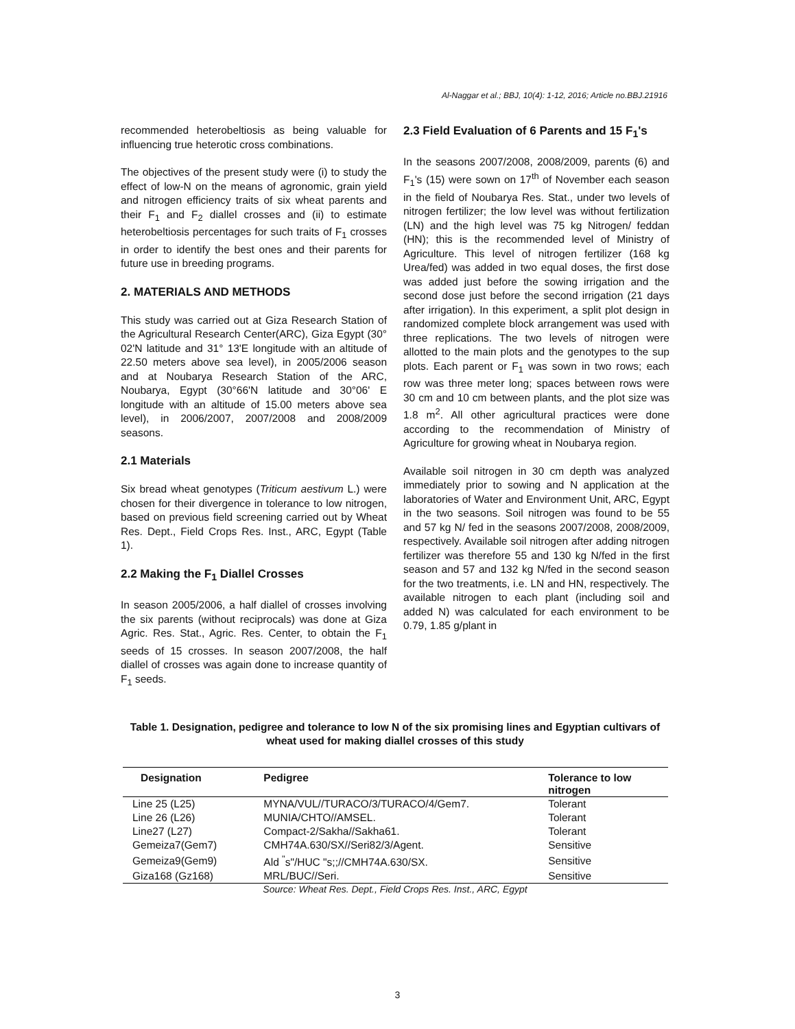Al-Naggar et al.; BBJ, 10(4): 1-12, 2016; Article no.BBJ.21916
recommended heterobeltiosis as being valuable for influencing true heterotic cross combinations.
The objectives of the present study were (i) to study the effect of low-N on the means of agronomic, grain yield and nitrogen efficiency traits of six wheat parents and their F<sub>1</sub> and F<sub>2</sub> diallel crosses and (ii) to estimate heterobeltiosis percentages for such traits of F<sub>1</sub> crosses in order to identify the best ones and their parents for future use in breeding programs.
2. MATERIALS AND METHODS
This study was carried out at Giza Research Station of the Agricultural Research Center(ARC), Giza Egypt (30° 02'N latitude and 31° 13'E longitude with an altitude of 22.50 meters above sea level), in 2005/2006 season and at Noubarya Research Station of the ARC, Noubarya, Egypt (30°66'N latitude and 30°06' E longitude with an altitude of 15.00 meters above sea level), in 2006/2007, 2007/2008 and 2008/2009 seasons.
2.1 Materials
Six bread wheat genotypes (Triticum aestivum L.) were chosen for their divergence in tolerance to low nitrogen, based on previous field screening carried out by Wheat Res. Dept., Field Crops Res. Inst., ARC, Egypt (Table 1).
2.2 Making the F<sub>1</sub> Diallel Crosses
In season 2005/2006, a half diallel of crosses involving the six parents (without reciprocals) was done at Giza Agric. Res. Stat., Agric. Res. Center, to obtain the F<sub>1</sub> seeds of 15 crosses. In season 2007/2008, the half diallel of crosses was again done to increase quantity of F<sub>1</sub> seeds.
2.3 Field Evaluation of 6 Parents and 15 F<sub>1</sub>'s
In the seasons 2007/2008, 2008/2009, parents (6) and F<sub>1</sub>'s (15) were sown on 17<sup>th</sup> of November each season in the field of Noubarya Res. Stat., under two levels of nitrogen fertilizer; the low level was without fertilization (LN) and the high level was 75 kg Nitrogen/ feddan (HN); this is the recommended level of Ministry of Agriculture. This level of nitrogen fertilizer (168 kg Urea/fed) was added in two equal doses, the first dose was added just before the sowing irrigation and the second dose just before the second irrigation (21 days after irrigation). In this experiment, a split plot design in randomized complete block arrangement was used with three replications. The two levels of nitrogen were allotted to the main plots and the genotypes to the sup plots. Each parent or F<sub>1</sub> was sown in two rows; each row was three meter long; spaces between rows were 30 cm and 10 cm between plants, and the plot size was 1.8 m<sup>2</sup>. All other agricultural practices were done according to the recommendation of Ministry of Agriculture for growing wheat in Noubarya region.
Available soil nitrogen in 30 cm depth was analyzed immediately prior to sowing and N application at the laboratories of Water and Environment Unit, ARC, Egypt in the two seasons. Soil nitrogen was found to be 55 and 57 kg N/ fed in the seasons 2007/2008, 2008/2009, respectively. Available soil nitrogen after adding nitrogen fertilizer was therefore 55 and 130 kg N/fed in the first season and 57 and 132 kg N/fed in the second season for the two treatments, i.e. LN and HN, respectively. The available nitrogen to each plant (including soil and added N) was calculated for each environment to be 0.79, 1.85 g/plant in
Table 1. Designation, pedigree and tolerance to low N of the six promising lines and Egyptian cultivars of wheat used for making diallel crosses of this study
| Designation | Pedigree | Tolerance to low nitrogen |
| --- | --- | --- |
| Line 25 (L25) | MYNA/VUL//TURACO/3/TURACO/4/Gem7. | Tolerant |
| Line 26 (L26) | MUNIA/CHTO//AMSEL. | Tolerant |
| Line27 (L27) | Compact-2/Sakha//Sakha61. | Tolerant |
| Gemeiza7(Gem7) | CMH74A.630/SX//Seri82/3/Agent. | Sensitive |
| Gemeiza9(Gem9) | Ald <sup>"</sup>s"/HUC "s;;//CMH74A.630/SX. | Sensitive |
| Giza168 (Gz168) | MRL/BUC//Seri. | Sensitive |
Source: Wheat Res. Dept., Field Crops Res. Inst., ARC, Egypt
3